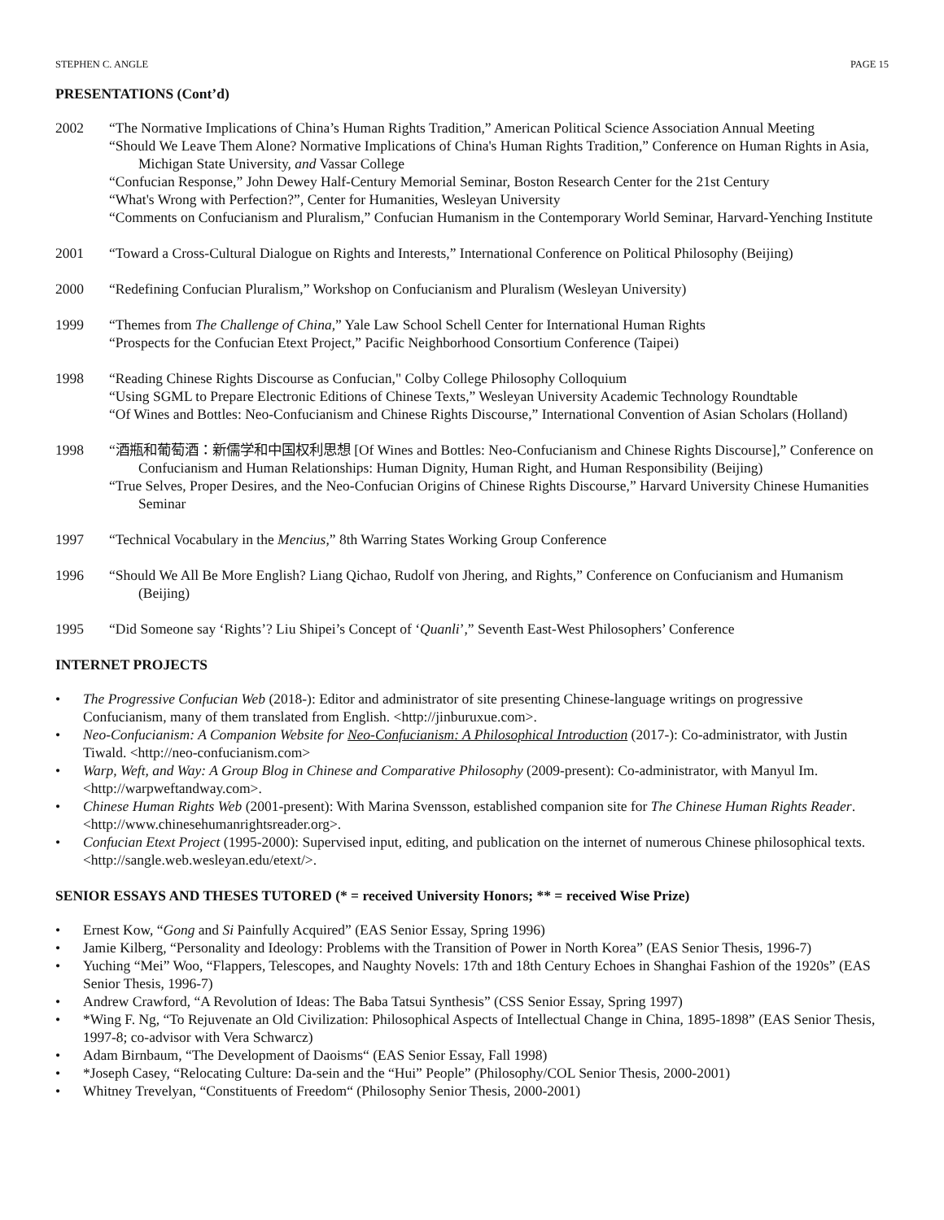STEPHEN C. ANGLE PAGE 15
PRESENTATIONS (Cont’d)
2002 “The Normative Implications of China’s Human Rights Tradition,” American Political Science Association Annual Meeting
“Should We Leave Them Alone? Normative Implications of China's Human Rights Tradition,” Conference on Human Rights in Asia, Michigan State University, and Vassar College
“Confucian Response,” John Dewey Half-Century Memorial Seminar, Boston Research Center for the 21st Century
“What's Wrong with Perfection?”, Center for Humanities, Wesleyan University
“Comments on Confucianism and Pluralism,” Confucian Humanism in the Contemporary World Seminar, Harvard-Yenching Institute
2001 “Toward a Cross-Cultural Dialogue on Rights and Interests,” International Conference on Political Philosophy (Beijing)
2000 “Redefining Confucian Pluralism,” Workshop on Confucianism and Pluralism (Wesleyan University)
1999 “Themes from The Challenge of China,” Yale Law School Schell Center for International Human Rights
“Prospects for the Confucian Etext Project,” Pacific Neighborhood Consortium Conference (Taipei)
1998 “Reading Chinese Rights Discourse as Confucian," Colby College Philosophy Colloquium
“Using SGML to Prepare Electronic Editions of Chinese Texts,” Wesleyan University Academic Technology Roundtable
“Of Wines and Bottles: Neo-Confucianism and Chinese Rights Discourse,” International Convention of Asian Scholars (Holland)
1998 “酒瓶和葡萄酒：新儒学和中国权利思想 [Of Wines and Bottles: Neo-Confucianism and Chinese Rights Discourse],” Conference on Confucianism and Human Relationships: Human Dignity, Human Right, and Human Responsibility (Beijing)
“True Selves, Proper Desires, and the Neo-Confucian Origins of Chinese Rights Discourse,” Harvard University Chinese Humanities Seminar
1997 “Technical Vocabulary in the Mencius,” 8th Warring States Working Group Conference
1996 “Should We All Be More English? Liang Qichao, Rudolf von Jhering, and Rights,” Conference on Confucianism and Humanism (Beijing)
1995 “Did Someone say ‘Rights’? Liu Shipei’s Concept of ‘Quanli’,” Seventh East-West Philosophers’ Conference
INTERNET PROJECTS
• The Progressive Confucian Web (2018-): Editor and administrator of site presenting Chinese-language writings on progressive Confucianism, many of them translated from English. <http://jinburuxue.com>.
• Neo-Confucianism: A Companion Website for Neo-Confucianism: A Philosophical Introduction (2017-): Co-administrator, with Justin Tiwald. <http://neo-confucianism.com>
• Warp, Weft, and Way: A Group Blog in Chinese and Comparative Philosophy (2009-present): Co-administrator, with Manyul Im. <http://warpweftandway.com>.
• Chinese Human Rights Web (2001-present): With Marina Svensson, established companion site for The Chinese Human Rights Reader. <http://www.chinesehumanrightsreader.org>.
• Confucian Etext Project (1995-2000): Supervised input, editing, and publication on the internet of numerous Chinese philosophical texts. <http://sangle.web.wesleyan.edu/etext/>.
SENIOR ESSAYS AND THESES TUTORED (* = received University Honors; ** = received Wise Prize)
• Ernest Kow, “Gong and Si Painfully Acquired” (EAS Senior Essay, Spring 1996)
• Jamie Kilberg, “Personality and Ideology: Problems with the Transition of Power in North Korea” (EAS Senior Thesis, 1996-7)
• Yuching “Mei” Woo, “Flappers, Telescopes, and Naughty Novels: 17th and 18th Century Echoes in Shanghai Fashion of the 1920s” (EAS Senior Thesis, 1996-7)
• Andrew Crawford, “A Revolution of Ideas: The Baba Tatsui Synthesis” (CSS Senior Essay, Spring 1997)
• *Wing F. Ng, “To Rejuvenate an Old Civilization: Philosophical Aspects of Intellectual Change in China, 1895-1898” (EAS Senior Thesis, 1997-8; co-advisor with Vera Schwarcz)
• Adam Birnbaum, “The Development of Daoisms“ (EAS Senior Essay, Fall 1998)
• *Joseph Casey, “Relocating Culture: Da-sein and the “Hui” People” (Philosophy/COL Senior Thesis, 2000-2001)
• Whitney Trevelyan, “Constituents of Freedom“ (Philosophy Senior Thesis, 2000-2001)